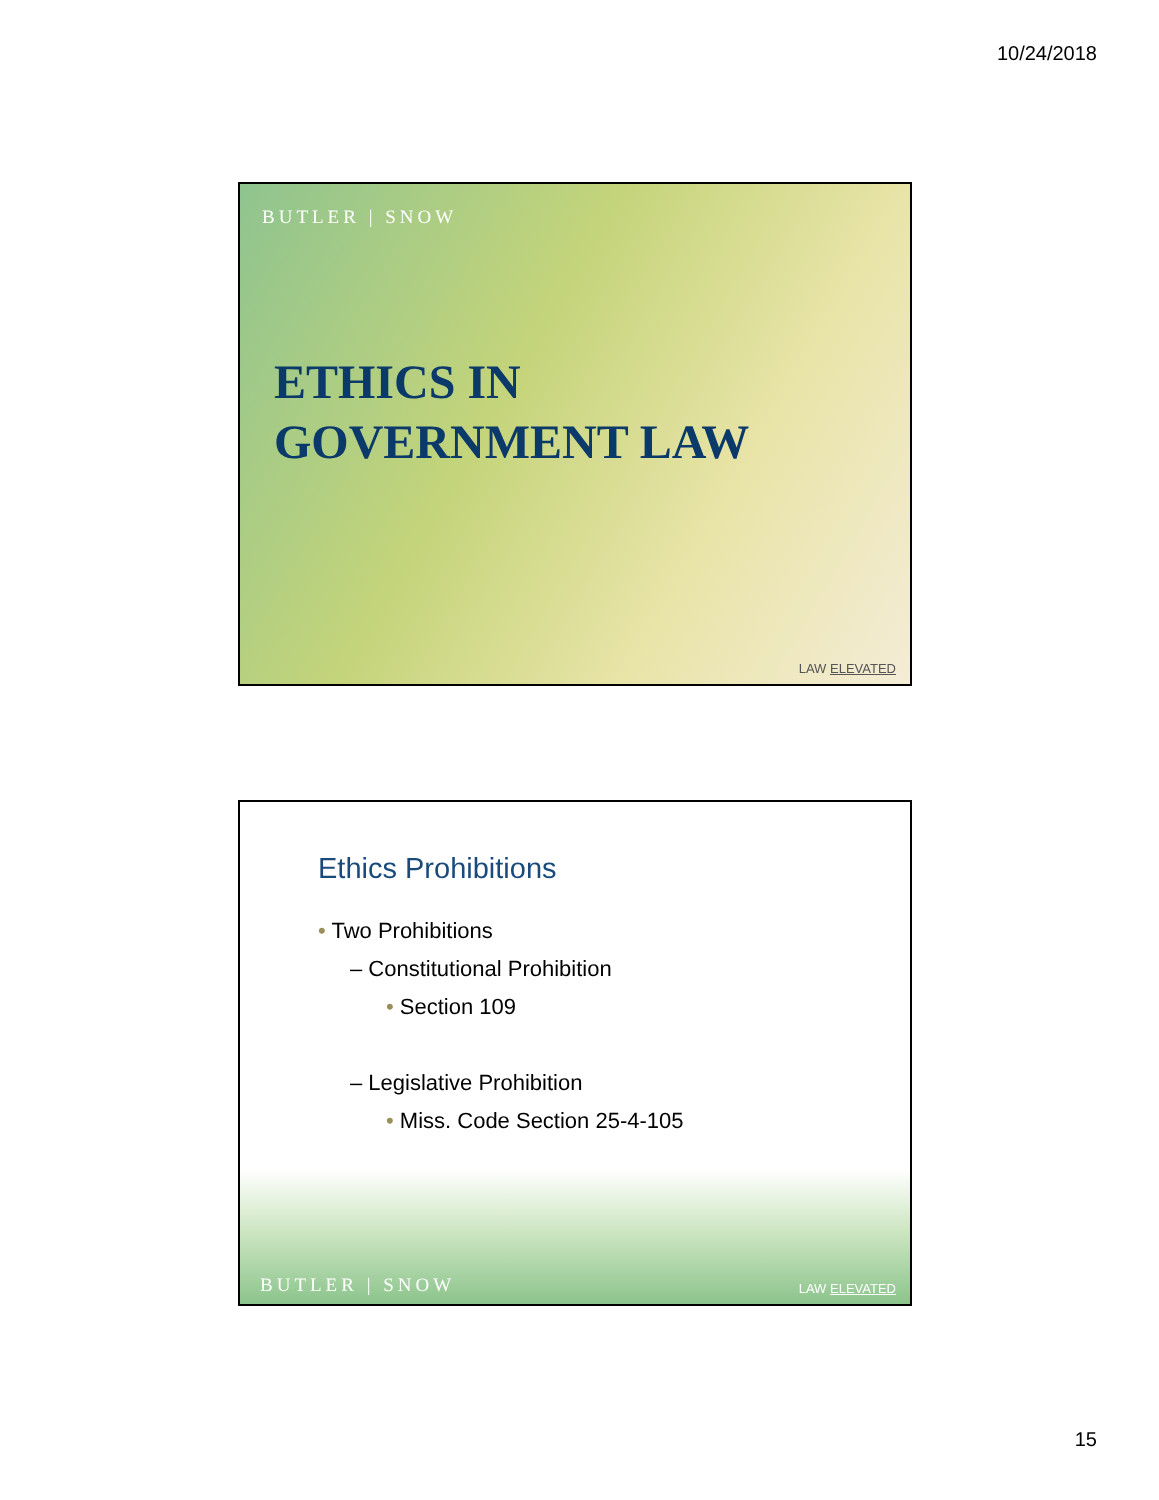10/24/2018
BUTLER | SNOW
ETHICS IN
GOVERNMENT LAW
LAW ELEVATED
Ethics Prohibitions
• Two Prohibitions
– Constitutional Prohibition
• Section 109
– Legislative Prohibition
• Miss. Code Section 25-4-105
BUTLER | SNOW LAW ELEVATED
15